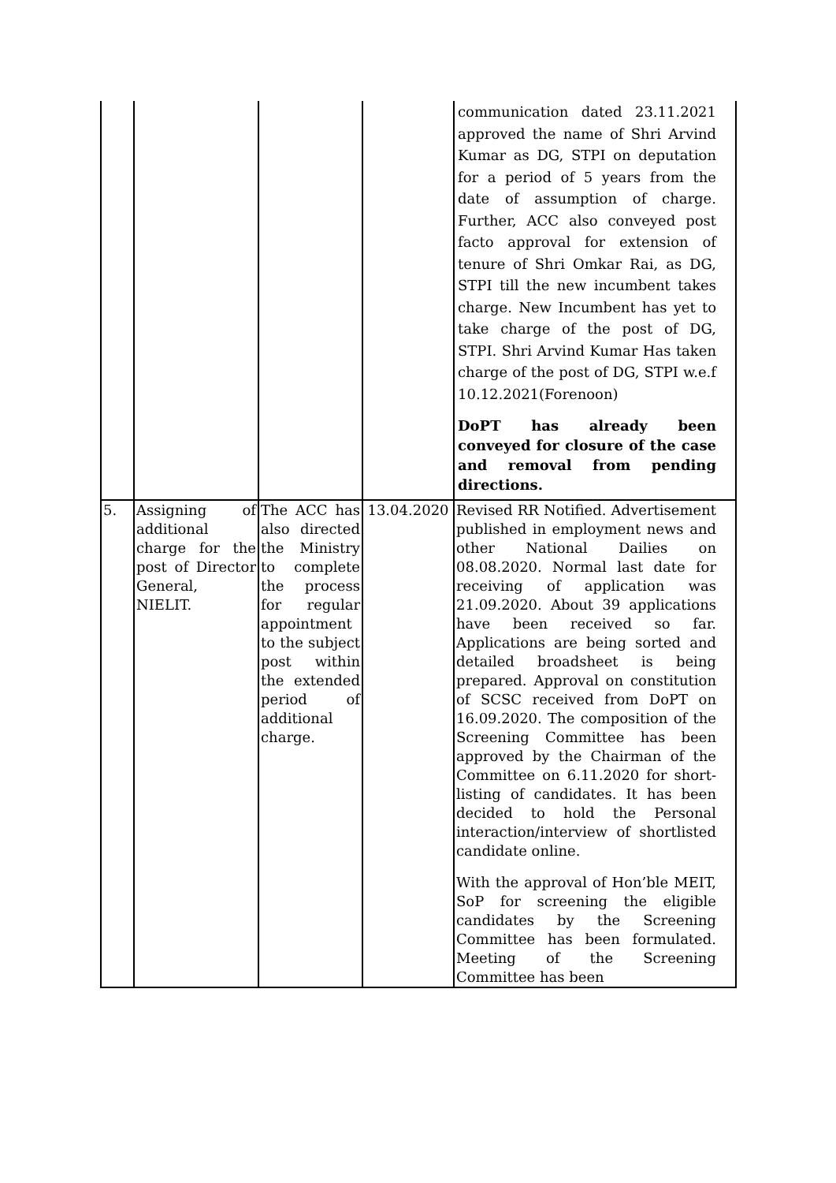| | | | | communication dated 23.11.2021 approved the name of Shri Arvind Kumar as DG, STPI on deputation for a period of 5 years from the date of assumption of charge. Further, ACC also conveyed post facto approval for extension of tenure of Shri Omkar Rai, as DG, STPI till the new incumbent takes charge. New Incumbent has yet to take charge of the post of DG, STPI. Shri Arvind Kumar Has taken charge of the post of DG, STPI w.e.f 10.12.2021(Forenoon) DoPT has already been conveyed for closure of the case and removal from pending directions. |
| 5. | Assigning of additional charge for the post of Director General, NIELIT. | The ACC has also directed the Ministry to complete the process for regular appointment to the subject post within the extended period of additional charge. | 13.04.2020 | Revised RR Notified. Advertisement published in employment news and other National Dailies on 08.08.2020. Normal last date for receiving of application was 21.09.2020. About 39 applications have been received so far. Applications are being sorted and detailed broadsheet is being prepared. Approval on constitution of SCSC received from DoPT on 16.09.2020. The composition of the Screening Committee has been approved by the Chairman of the Committee on 6.11.2020 for short-listing of candidates. It has been decided to hold the Personal interaction/interview of shortlisted candidate online. With the approval of Hon’ble MEIT, SoP for screening the eligible candidates by the Screening Committee has been formulated. Meeting of the Screening Committee has been |